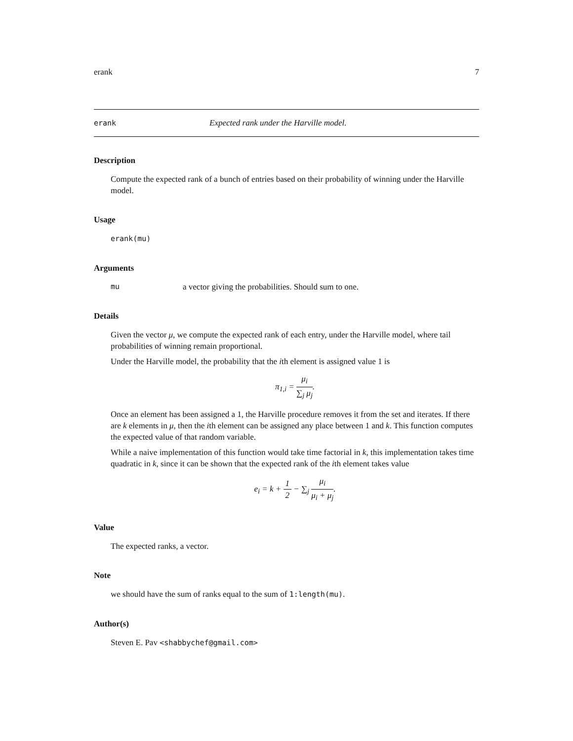erank 7
erank Expected rank under the Harville model.
Description
Compute the expected rank of a bunch of entries based on their probability of winning under the Harville model.
Usage
erank(mu)
Arguments
mu a vector giving the probabilities. Should sum to one.
Details
Given the vector μ, we compute the expected rank of each entry, under the Harville model, where tail probabilities of winning remain proportional.
Under the Harville model, the probability that the ith element is assigned value 1 is
π<sub>1,i</sub> = μ<sub>i</sub> ∑<sub>j</sub> μ<sub>j</sub>.
Once an element has been assigned a 1, the Harville procedure removes it from the set and iterates. If there are k elements in μ, then the ith element can be assigned any place between 1 and k. This function computes the expected value of that random variable.
While a naive implementation of this function would take time factorial in k, this implementation takes time quadratic in k, since it can be shown that the expected rank of the ith element takes value
e<sub>i</sub> = k + 1 2 − ∑<sub>j</sub> μ<sub>i</sub> μ<sub>i</sub> + μ<sub>j</sub>.
Value
The expected ranks, a vector.
Note
we should have the sum of ranks equal to the sum of 1:length(mu).
Author(s)
Steven E. Pav <shabbychef@gmail.com>